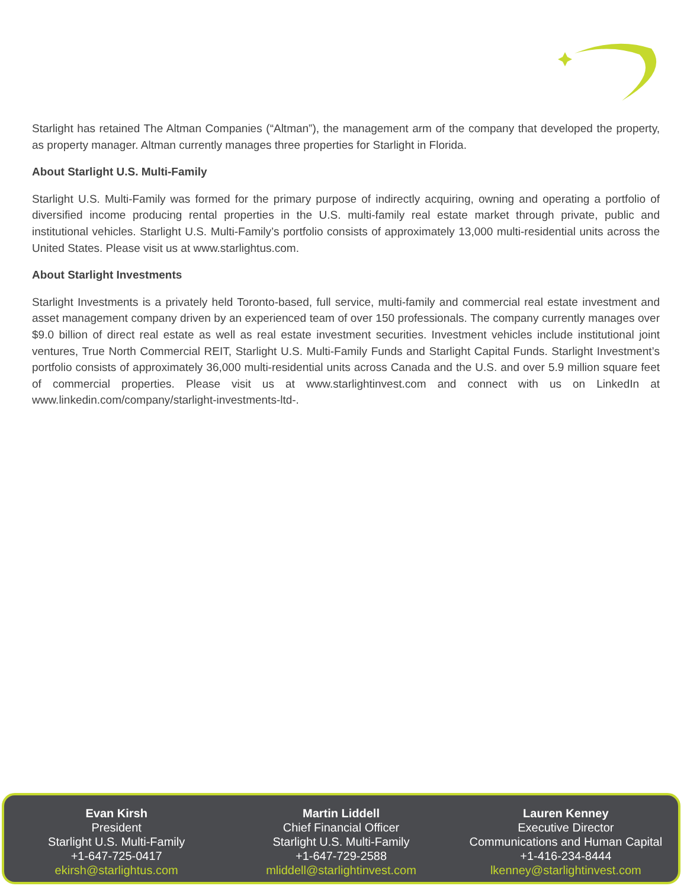Starlight has retained The Altman Companies (“Altman”), the management arm of the company that developed the property, as property manager. Altman currently manages three properties for Starlight in Florida.
About Starlight U.S. Multi-Family
Starlight U.S. Multi-Family was formed for the primary purpose of indirectly acquiring, owning and operating a portfolio of diversified income producing rental properties in the U.S. multi-family real estate market through private, public and institutional vehicles. Starlight U.S. Multi-Family’s portfolio consists of approximately 13,000 multi-residential units across the United States. Please visit us at www.starlightus.com.
About Starlight Investments
Starlight Investments is a privately held Toronto-based, full service, multi-family and commercial real estate investment and asset management company driven by an experienced team of over 150 professionals. The company currently manages over $9.0 billion of direct real estate as well as real estate investment securities. Investment vehicles include institutional joint ventures, True North Commercial REIT, Starlight U.S. Multi-Family Funds and Starlight Capital Funds. Starlight Investment’s portfolio consists of approximately 36,000 multi-residential units across Canada and the U.S. and over 5.9 million square feet of commercial properties. Please visit us at www.starlightinvest.com and connect with us on LinkedIn at www.linkedin.com/company/starlight-investments-ltd-.
Evan Kirsh
President
Starlight U.S. Multi-Family
+1-647-725-0417
ekirsh@starlightus.com
Martin Liddell
Chief Financial Officer
Starlight U.S. Multi-Family
+1-647-729-2588
mliddell@starlightinvest.com
Lauren Kenney
Executive Director
Communications and Human Capital
+1-416-234-8444
lkenney@starlightinvest.com